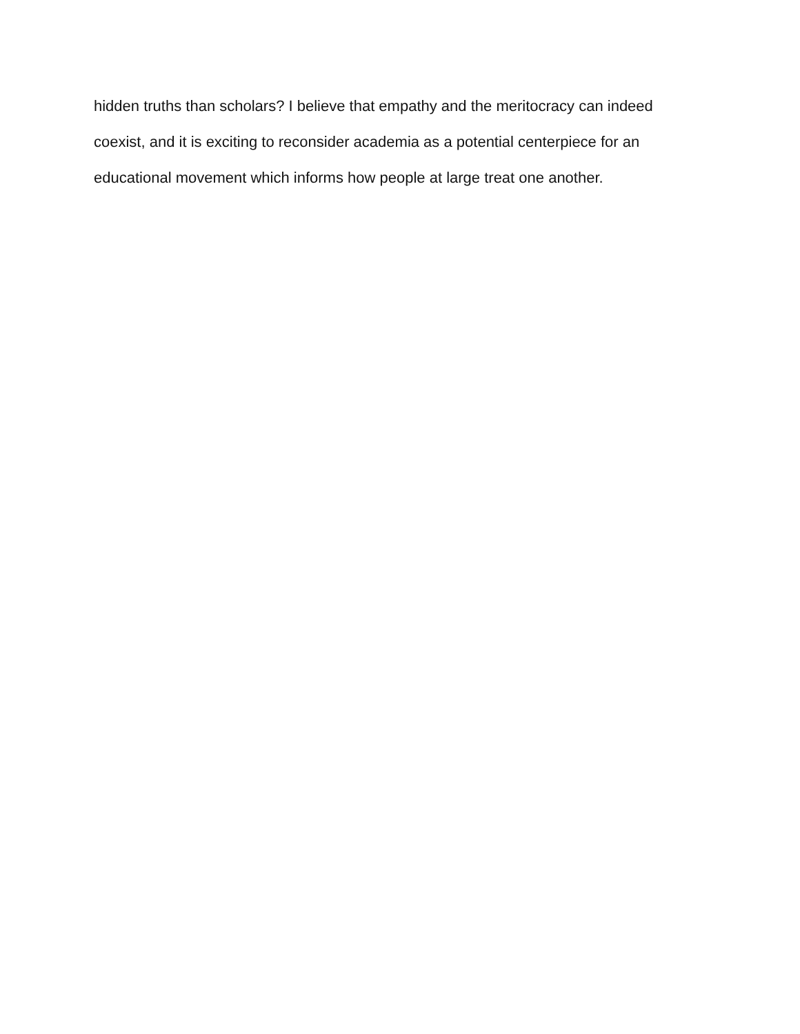hidden truths than scholars? I believe that empathy and the meritocracy can indeed
coexist, and it is exciting to reconsider academia as a potential centerpiece for an
educational movement which informs how people at large treat one another.